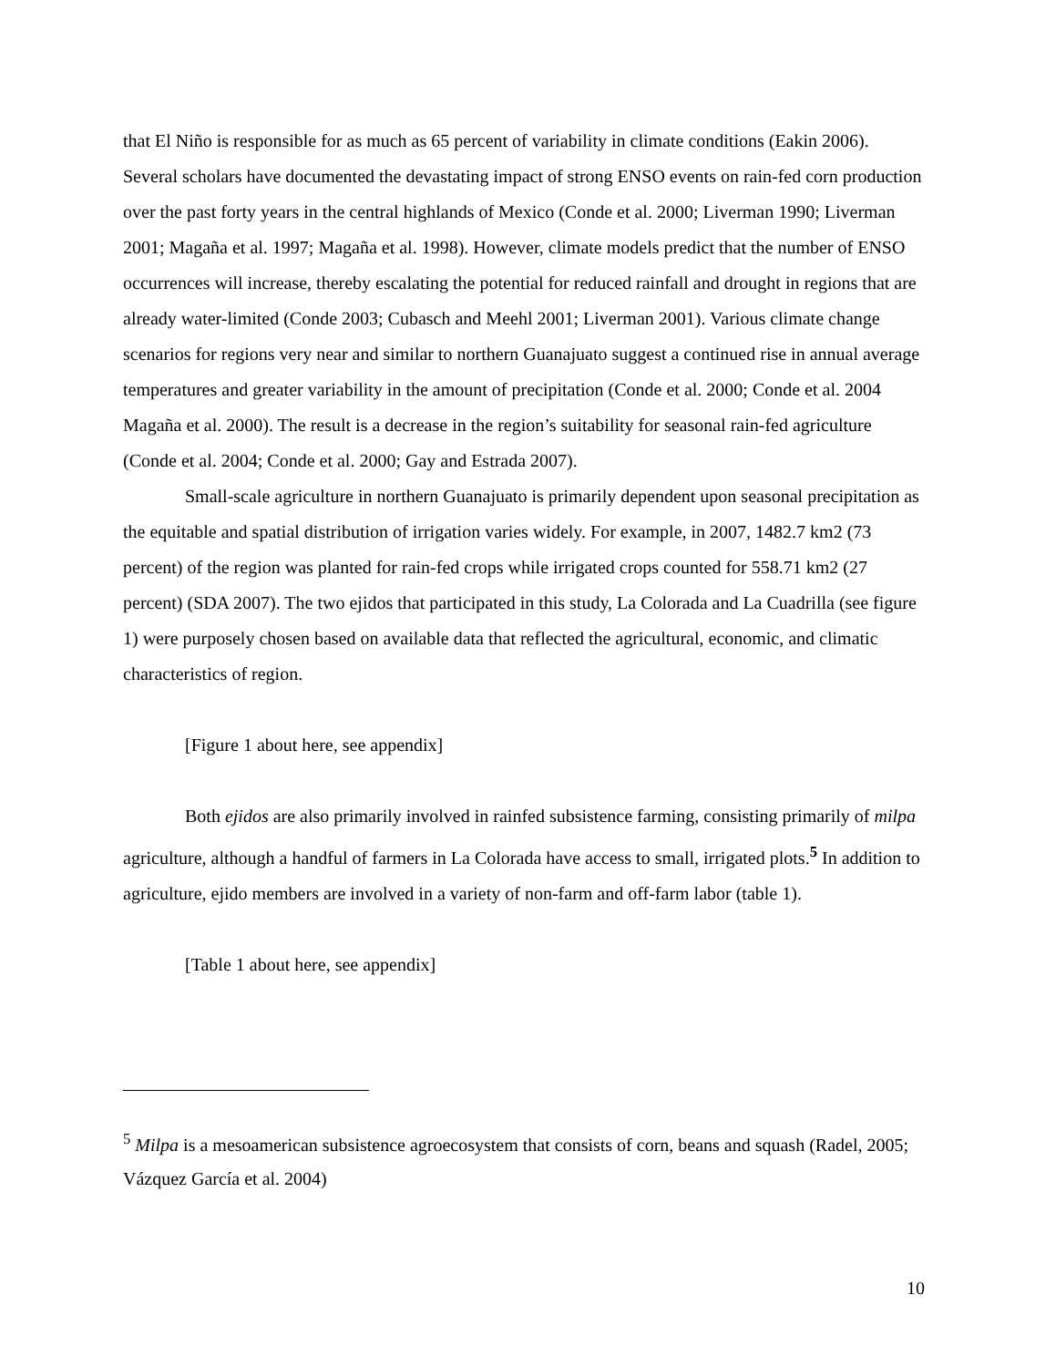that El Niño is responsible for as much as 65 percent of variability in climate conditions (Eakin 2006). Several scholars have documented the devastating impact of strong ENSO events on rain-fed corn production over the past forty years in the central highlands of Mexico (Conde et al. 2000; Liverman 1990; Liverman 2001; Magaña et al. 1997; Magaña et al. 1998). However, climate models predict that the number of ENSO occurrences will increase, thereby escalating the potential for reduced rainfall and drought in regions that are already water-limited (Conde 2003; Cubasch and Meehl 2001; Liverman 2001). Various climate change scenarios for regions very near and similar to northern Guanajuato suggest a continued rise in annual average temperatures and greater variability in the amount of precipitation (Conde et al. 2000; Conde et al. 2004 Magaña et al. 2000). The result is a decrease in the region’s suitability for seasonal rain-fed agriculture (Conde et al. 2004; Conde et al. 2000; Gay and Estrada 2007).
Small-scale agriculture in northern Guanajuato is primarily dependent upon seasonal precipitation as the equitable and spatial distribution of irrigation varies widely. For example, in 2007, 1482.7 km2 (73 percent) of the region was planted for rain-fed crops while irrigated crops counted for 558.71 km2 (27 percent) (SDA 2007). The two ejidos that participated in this study, La Colorada and La Cuadrilla (see figure 1) were purposely chosen based on available data that reflected the agricultural, economic, and climatic characteristics of region.
[Figure 1 about here, see appendix]
Both ejidos are also primarily involved in rainfed subsistence farming, consisting primarily of milpa agriculture, although a handful of farmers in La Colorada have access to small, irrigated plots.<sup>5</sup> In addition to agriculture, ejido members are involved in a variety of non-farm and off-farm labor (table 1).
[Table 1 about here, see appendix]
<sup>5</sup> Milpa is a mesoamerican subsistence agroecosystem that consists of corn, beans and squash (Radel, 2005; Vázquez García et al. 2004)
10